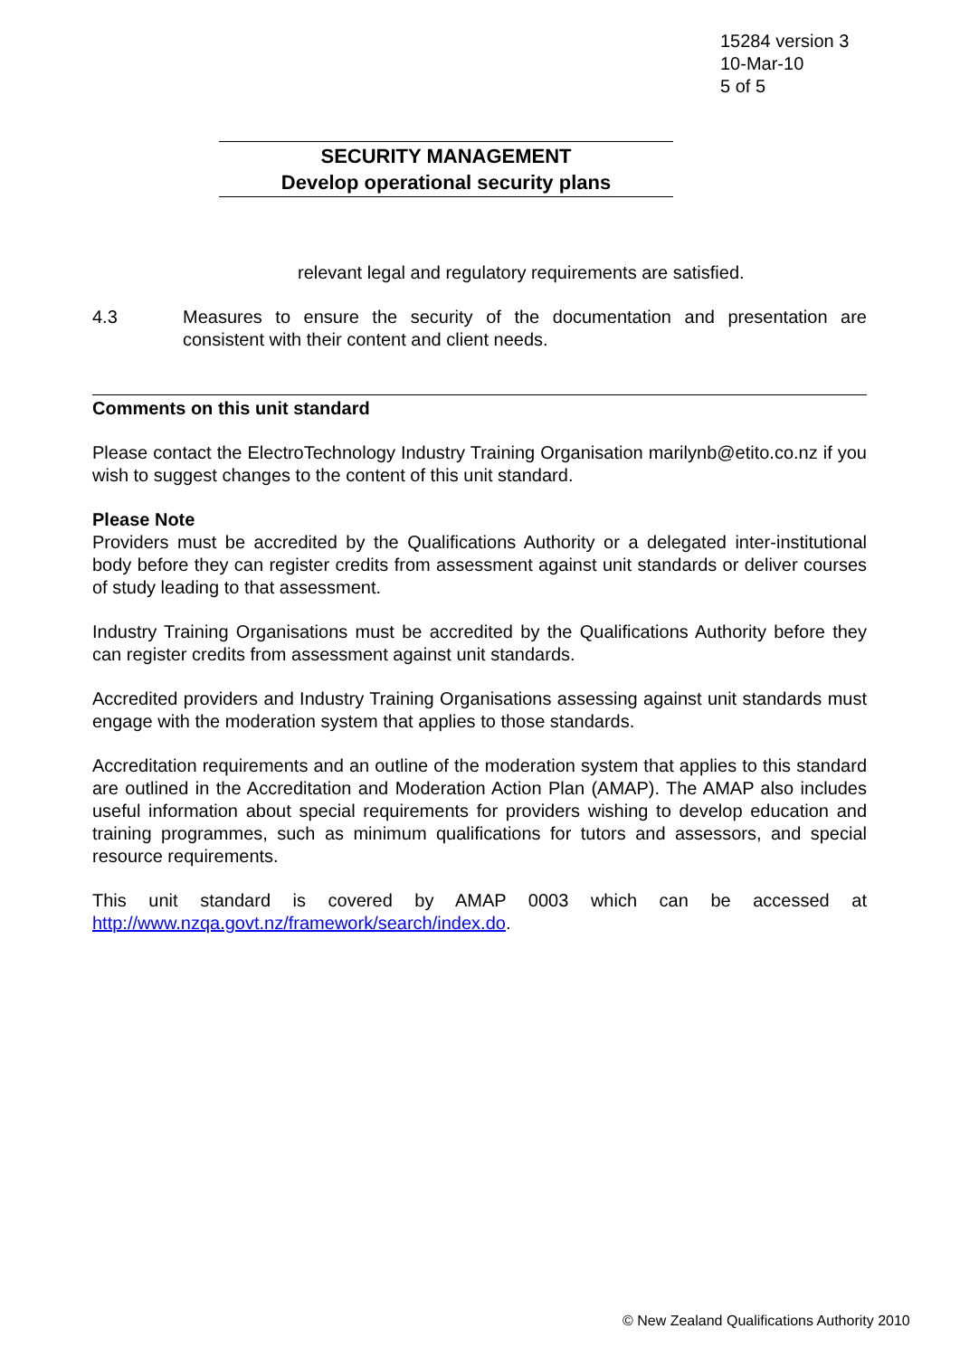15284 version 3
10-Mar-10
5 of 5
SECURITY MANAGEMENT
Develop operational security plans
relevant legal and regulatory requirements are satisfied.
4.3 Measures to ensure the security of the documentation and presentation are consistent with their content and client needs.
Comments on this unit standard
Please contact the ElectroTechnology Industry Training Organisation marilynb@etito.co.nz if you wish to suggest changes to the content of this unit standard.
Please Note
Providers must be accredited by the Qualifications Authority or a delegated inter-institutional body before they can register credits from assessment against unit standards or deliver courses of study leading to that assessment.
Industry Training Organisations must be accredited by the Qualifications Authority before they can register credits from assessment against unit standards.
Accredited providers and Industry Training Organisations assessing against unit standards must engage with the moderation system that applies to those standards.
Accreditation requirements and an outline of the moderation system that applies to this standard are outlined in the Accreditation and Moderation Action Plan (AMAP). The AMAP also includes useful information about special requirements for providers wishing to develop education and training programmes, such as minimum qualifications for tutors and assessors, and special resource requirements.
This unit standard is covered by AMAP 0003 which can be accessed at http://www.nzqa.govt.nz/framework/search/index.do.
© New Zealand Qualifications Authority 2010